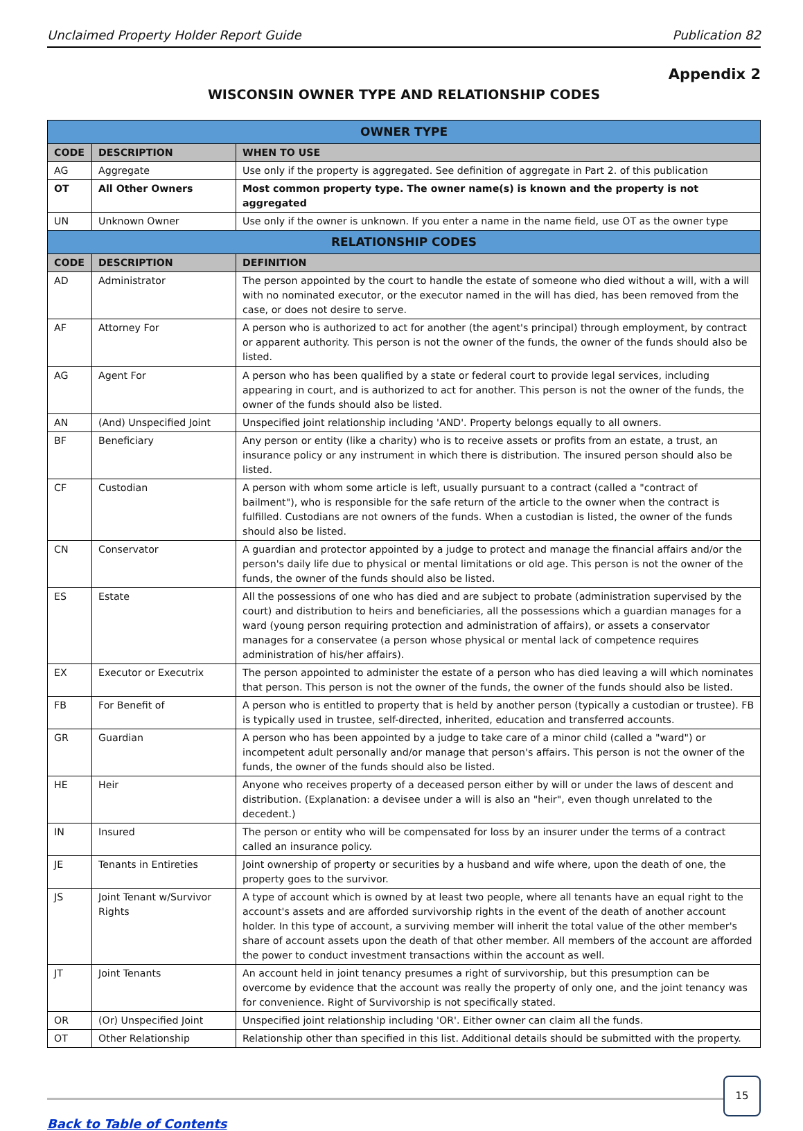Unclaimed Property Holder Report Guide Publication 82
Appendix 2
WISCONSIN OWNER TYPE AND RELATIONSHIP CODES
| OWNER TYPE | | |
| --- | --- | --- |
| CODE | DESCRIPTION | WHEN TO USE |
| AG | Aggregate | Use only if the property is aggregated. See definition of aggregate in Part 2. of this publication |
| OT | All Other Owners | Most common property type. The owner name(s) is known and the property is not aggregated |
| UN | Unknown Owner | Use only if the owner is unknown. If you enter a name in the name field, use OT as the owner type |
| RELATIONSHIP CODES | | |
| CODE | DESCRIPTION | DEFINITION |
| AD | Administrator | The person appointed by the court to handle the estate of someone who died without a will, with a will with no nominated executor, or the executor named in the will has died, has been removed from the case, or does not desire to serve. |
| AF | Attorney For | A person who is authorized to act for another (the agent's principal) through employment, by contract or apparent authority. This person is not the owner of the funds, the owner of the funds should also be listed. |
| AG | Agent For | A person who has been qualified by a state or federal court to provide legal services, including appearing in court, and is authorized to act for another. This person is not the owner of the funds, the owner of the funds should also be listed. |
| AN | (And) Unspecified Joint | Unspecified joint relationship including 'AND'. Property belongs equally to all owners. |
| BF | Beneficiary | Any person or entity (like a charity) who is to receive assets or profits from an estate, a trust, an insurance policy or any instrument in which there is distribution. The insured person should also be listed. |
| CF | Custodian | A person with whom some article is left, usually pursuant to a contract (called a "contract of bailment"), who is responsible for the safe return of the article to the owner when the contract is fulfilled. Custodians are not owners of the funds. When a custodian is listed, the owner of the funds should also be listed. |
| CN | Conservator | A guardian and protector appointed by a judge to protect and manage the financial affairs and/or the person's daily life due to physical or mental limitations or old age. This person is not the owner of the funds, the owner of the funds should also be listed. |
| ES | Estate | All the possessions of one who has died and are subject to probate (administration supervised by the court) and distribution to heirs and beneficiaries, all the possessions which a guardian manages for a ward (young person requiring protection and administration of affairs), or assets a conservator manages for a conservatee (a person whose physical or mental lack of competence requires administration of his/her affairs). |
| EX | Executor or Executrix | The person appointed to administer the estate of a person who has died leaving a will which nominates that person. This person is not the owner of the funds, the owner of the funds should also be listed. |
| FB | For Benefit of | A person who is entitled to property that is held by another person (typically a custodian or trustee). FB is typically used in trustee, self-directed, inherited, education and transferred accounts. |
| GR | Guardian | A person who has been appointed by a judge to take care of a minor child (called a "ward") or incompetent adult personally and/or manage that person's affairs. This person is not the owner of the funds, the owner of the funds should also be listed. |
| HE | Heir | Anyone who receives property of a deceased person either by will or under the laws of descent and distribution. (Explanation: a devisee under a will is also an "heir", even though unrelated to the decedent.) |
| IN | Insured | The person or entity who will be compensated for loss by an insurer under the terms of a contract called an insurance policy. |
| JE | Tenants in Entireties | Joint ownership of property or securities by a husband and wife where, upon the death of one, the property goes to the survivor. |
| JS | Joint Tenant w/Survivor Rights | A type of account which is owned by at least two people, where all tenants have an equal right to the account's assets and are afforded survivorship rights in the event of the death of another account holder. In this type of account, a surviving member will inherit the total value of the other member's share of account assets upon the death of that other member. All members of the account are afforded the power to conduct investment transactions within the account as well. |
| JT | Joint Tenants | An account held in joint tenancy presumes a right of survivorship, but this presumption can be overcome by evidence that the account was really the property of only one, and the joint tenancy was for convenience. Right of Survivorship is not specifically stated. |
| OR | (Or) Unspecified Joint | Unspecified joint relationship including 'OR'. Either owner can claim all the funds. |
| OT | Other Relationship | Relationship other than specified in this list. Additional details should be submitted with the property. |
15
Back to Table of Contents